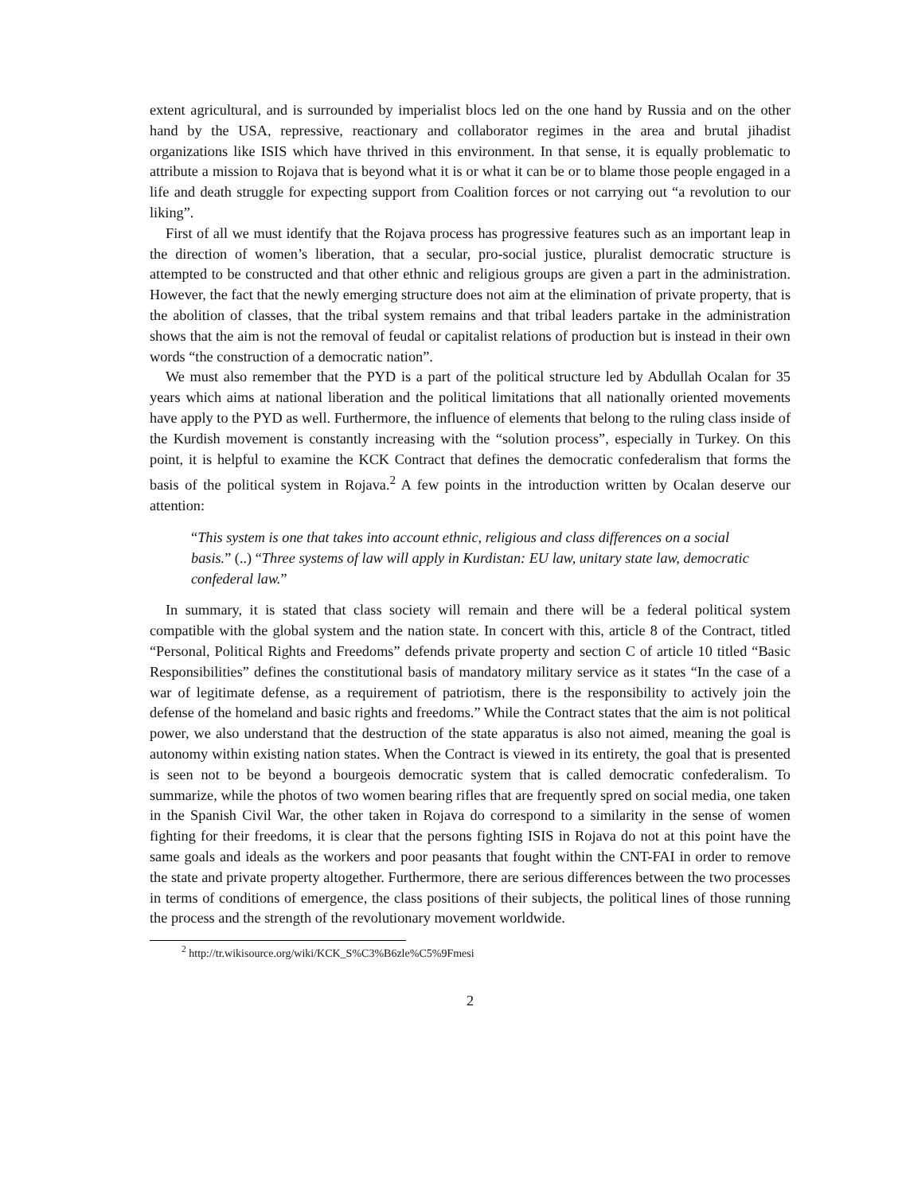extent agricultural, and is surrounded by imperialist blocs led on the one hand by Russia and on the other hand by the USA, repressive, reactionary and collaborator regimes in the area and brutal jihadist organizations like ISIS which have thrived in this environment. In that sense, it is equally problematic to attribute a mission to Rojava that is beyond what it is or what it can be or to blame those people engaged in a life and death struggle for expecting support from Coalition forces or not carrying out “a revolution to our liking”.
First of all we must identify that the Rojava process has progressive features such as an important leap in the direction of women’s liberation, that a secular, pro-social justice, pluralist democratic structure is attempted to be constructed and that other ethnic and religious groups are given a part in the administration. However, the fact that the newly emerging structure does not aim at the elimination of private property, that is the abolition of classes, that the tribal system remains and that tribal leaders partake in the administration shows that the aim is not the removal of feudal or capitalist relations of production but is instead in their own words “the construction of a democratic nation”.
We must also remember that the PYD is a part of the political structure led by Abdullah Ocalan for 35 years which aims at national liberation and the political limitations that all nationally oriented movements have apply to the PYD as well. Furthermore, the influence of elements that belong to the ruling class inside of the Kurdish movement is constantly increasing with the “solution process”, especially in Turkey. On this point, it is helpful to examine the KCK Contract that defines the democratic confederalism that forms the basis of the political system in Rojava.<sup>2</sup> A few points in the introduction written by Ocalan deserve our attention:
“This system is one that takes into account ethnic, religious and class differences on a social basis.” (..) “Three systems of law will apply in Kurdistan: EU law, unitary state law, democratic confederal law.”
In summary, it is stated that class society will remain and there will be a federal political system compatible with the global system and the nation state. In concert with this, article 8 of the Contract, titled “Personal, Political Rights and Freedoms” defends private property and section C of article 10 titled “Basic Responsibilities” defines the constitutional basis of mandatory military service as it states “In the case of a war of legitimate defense, as a requirement of patriotism, there is the responsibility to actively join the defense of the homeland and basic rights and freedoms.” While the Contract states that the aim is not political power, we also understand that the destruction of the state apparatus is also not aimed, meaning the goal is autonomy within existing nation states. When the Contract is viewed in its entirety, the goal that is presented is seen not to be beyond a bourgeois democratic system that is called democratic confederalism. To summarize, while the photos of two women bearing rifles that are frequently spred on social media, one taken in the Spanish Civil War, the other taken in Rojava do correspond to a similarity in the sense of women fighting for their freedoms, it is clear that the persons fighting ISIS in Rojava do not at this point have the same goals and ideals as the workers and poor peasants that fought within the CNT-FAI in order to remove the state and private property altogether. Furthermore, there are serious differences between the two processes in terms of conditions of emergence, the class positions of their subjects, the political lines of those running the process and the strength of the revolutionary movement worldwide.
<sup>2</sup> http://tr.wikisource.org/wiki/KCK_S%C3%B6zle%C5%9Fmesi
2